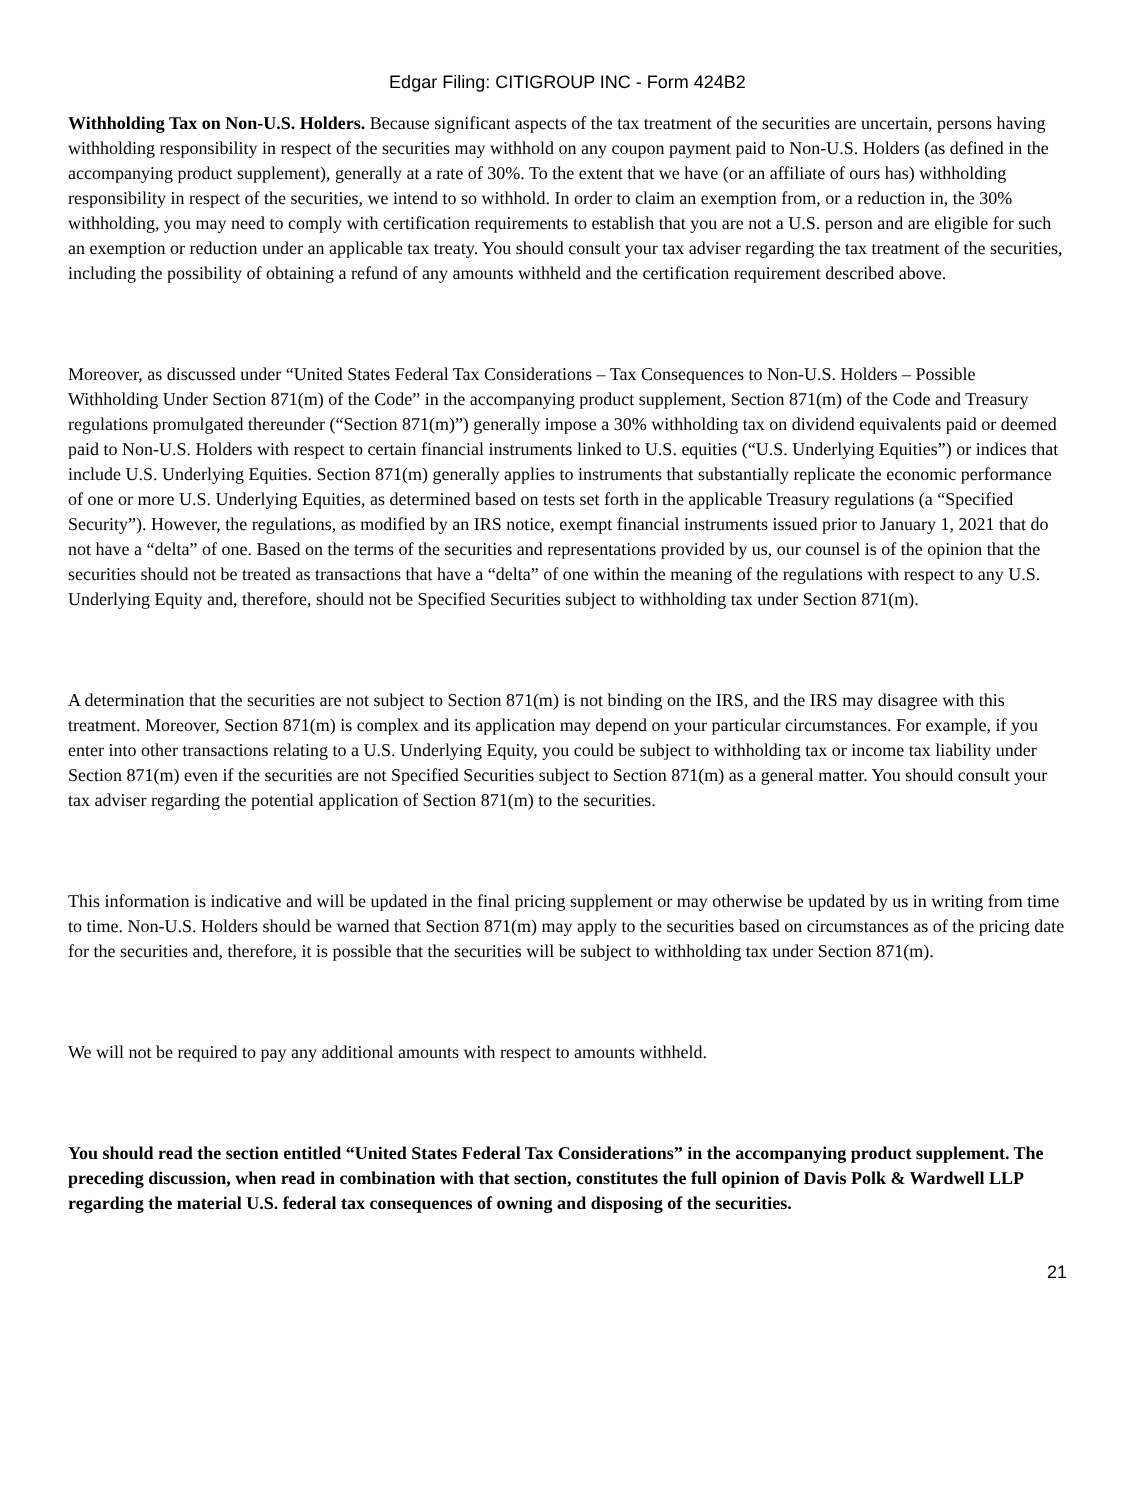Edgar Filing: CITIGROUP INC - Form 424B2
Withholding Tax on Non-U.S. Holders. Because significant aspects of the tax treatment of the securities are uncertain, persons having withholding responsibility in respect of the securities may withhold on any coupon payment paid to Non-U.S. Holders (as defined in the accompanying product supplement), generally at a rate of 30%. To the extent that we have (or an affiliate of ours has) withholding responsibility in respect of the securities, we intend to so withhold. In order to claim an exemption from, or a reduction in, the 30% withholding, you may need to comply with certification requirements to establish that you are not a U.S. person and are eligible for such an exemption or reduction under an applicable tax treaty. You should consult your tax adviser regarding the tax treatment of the securities, including the possibility of obtaining a refund of any amounts withheld and the certification requirement described above.
Moreover, as discussed under “United States Federal Tax Considerations – Tax Consequences to Non-U.S. Holders – Possible Withholding Under Section 871(m) of the Code” in the accompanying product supplement, Section 871(m) of the Code and Treasury regulations promulgated thereunder (“Section 871(m)”) generally impose a 30% withholding tax on dividend equivalents paid or deemed paid to Non-U.S. Holders with respect to certain financial instruments linked to U.S. equities (“U.S. Underlying Equities”) or indices that include U.S. Underlying Equities. Section 871(m) generally applies to instruments that substantially replicate the economic performance of one or more U.S. Underlying Equities, as determined based on tests set forth in the applicable Treasury regulations (a “Specified Security”). However, the regulations, as modified by an IRS notice, exempt financial instruments issued prior to January 1, 2021 that do not have a “delta” of one. Based on the terms of the securities and representations provided by us, our counsel is of the opinion that the securities should not be treated as transactions that have a “delta” of one within the meaning of the regulations with respect to any U.S. Underlying Equity and, therefore, should not be Specified Securities subject to withholding tax under Section 871(m).
A determination that the securities are not subject to Section 871(m) is not binding on the IRS, and the IRS may disagree with this treatment. Moreover, Section 871(m) is complex and its application may depend on your particular circumstances. For example, if you enter into other transactions relating to a U.S. Underlying Equity, you could be subject to withholding tax or income tax liability under Section 871(m) even if the securities are not Specified Securities subject to Section 871(m) as a general matter. You should consult your tax adviser regarding the potential application of Section 871(m) to the securities.
This information is indicative and will be updated in the final pricing supplement or may otherwise be updated by us in writing from time to time. Non-U.S. Holders should be warned that Section 871(m) may apply to the securities based on circumstances as of the pricing date for the securities and, therefore, it is possible that the securities will be subject to withholding tax under Section 871(m).
We will not be required to pay any additional amounts with respect to amounts withheld.
You should read the section entitled “United States Federal Tax Considerations” in the accompanying product supplement. The preceding discussion, when read in combination with that section, constitutes the full opinion of Davis Polk & Wardwell LLP regarding the material U.S. federal tax consequences of owning and disposing of the securities.
21